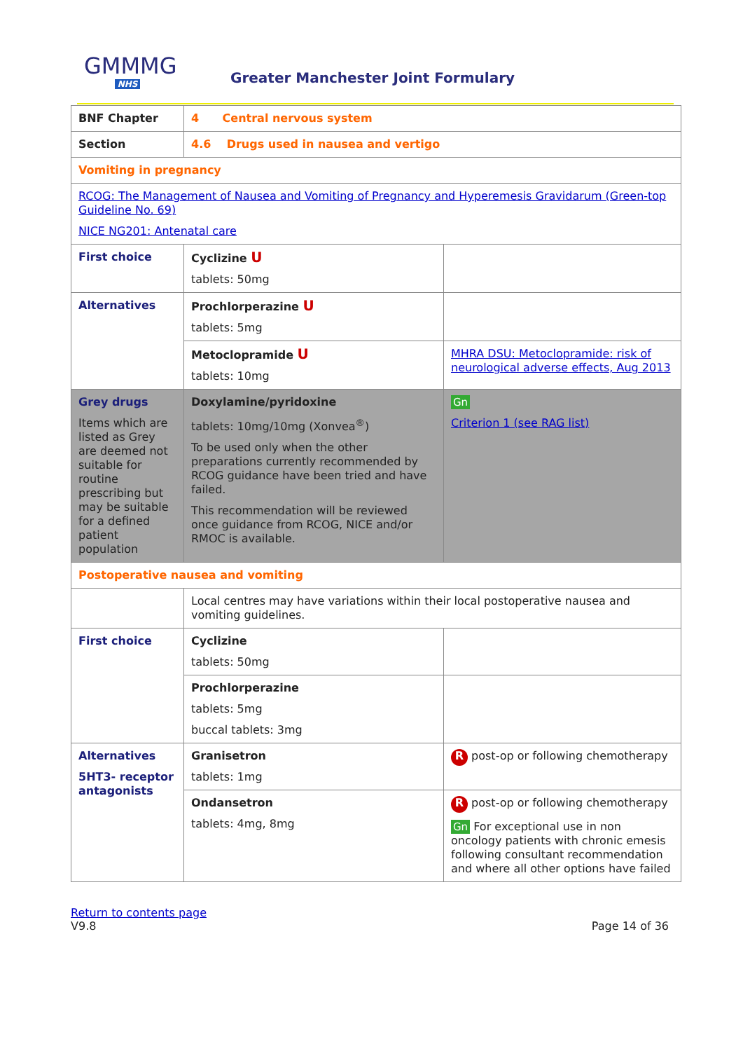GMMMG
NHS
Greater Manchester Joint Formulary
| BNF Chapter | 4 Central nervous system | |
| Section | 4.6 Drugs used in nausea and vertigo | |
| Vomiting in pregnancy | | |
| RCOG: The Management of Nausea and Vomiting of Pregnancy and Hyperemesis Gravidarum (Green-top Guideline No. 69) NICE NG201: Antenatal care | | |
| First choice | Cyclizine U tablets: 50mg | |
| Alternatives | Prochlorperazine U tablets: 5mg | |
| | Metoclopramide U tablets: 10mg | MHRA DSU: Metoclopramide: risk of neurological adverse effects, Aug 2013 |
| Grey drugs Items which are listed as Grey are deemed not suitable for routine prescribing but may be suitable for a defined patient population | Doxylamine/pyridoxine tablets: 10mg/10mg (Xonvea<sup>®</sup>) To be used only when the other preparations currently recommended by RCOG guidance have been tried and have failed. This recommendation will be reviewed once guidance from RCOG, NICE and/or RMOC is available. | Gn Criterion 1 (see RAG list) |
| Postoperative nausea and vomiting | | |
| | Local centres may have variations within their local postoperative nausea and vomiting guidelines. | |
| First choice | Cyclizine tablets: 50mg | |
| | Prochlorperazine tablets: 5mg buccal tablets: 3mg | |
| Alternatives 5HT3- receptor antagonists | Granisetron tablets: 1mg | R post-op or following chemotherapy |
| | Ondansetron tablets: 4mg, 8mg | R post-op or following chemotherapy Gn For exceptional use in non oncology patients with chronic emesis following consultant recommendation and where all other options have failed |
Return to contents page
V9.8 Page 14 of 36